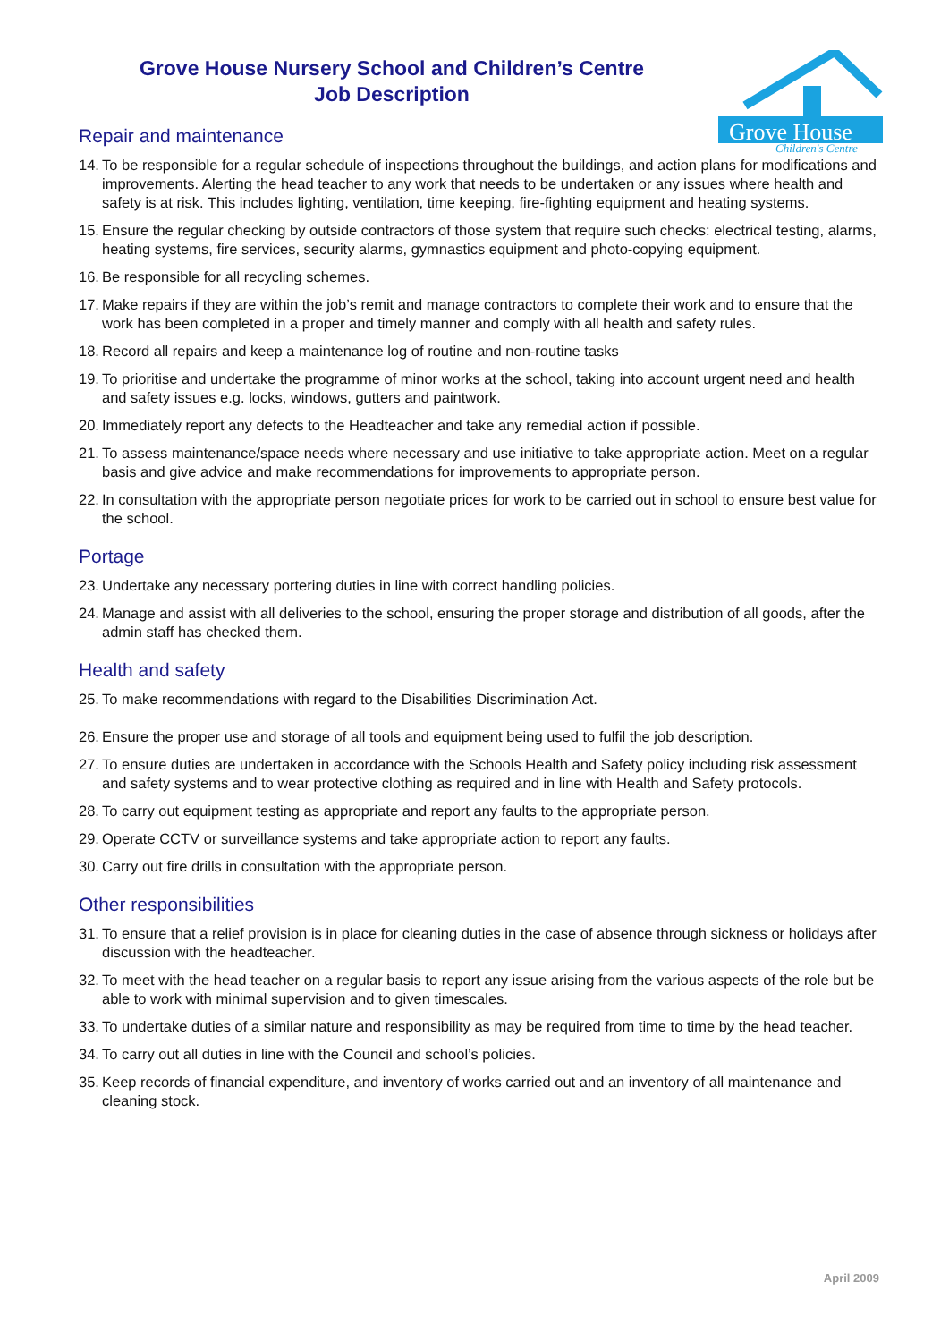Grove House
Children's Centre
Grove House Nursery School and Children’s Centre
Job Description
Repair and maintenance
14. To be responsible for a regular schedule of inspections throughout the buildings, and action plans for modifications and improvements. Alerting the head teacher to any work that needs to be undertaken or any issues where health and safety is at risk. This includes lighting, ventilation, time keeping, fire-fighting equipment and heating systems.
15. Ensure the regular checking by outside contractors of those system that require such checks: electrical testing, alarms, heating systems, fire services, security alarms, gymnastics equipment and photo-copying equipment.
16. Be responsible for all recycling schemes.
17. Make repairs if they are within the job’s remit and manage contractors to complete their work and to ensure that the work has been completed in a proper and timely manner and comply with all health and safety rules.
18. Record all repairs and keep a maintenance log of routine and non-routine tasks
19. To prioritise and undertake the programme of minor works at the school, taking into account urgent need and health and safety issues e.g. locks, windows, gutters and paintwork.
20. Immediately report any defects to the Headteacher and take any remedial action if possible.
21. To assess maintenance/space needs where necessary and use initiative to take appropriate action. Meet on a regular basis and give advice and make recommendations for improvements to appropriate person.
22. In consultation with the appropriate person negotiate prices for work to be carried out in school to ensure best value for the school.
Portage
23. Undertake any necessary portering duties in line with correct handling policies.
24. Manage and assist with all deliveries to the school, ensuring the proper storage and distribution of all goods, after the admin staff has checked them.
Health and safety
25. To make recommendations with regard to the Disabilities Discrimination Act.
26. Ensure the proper use and storage of all tools and equipment being used to fulfil the job description.
27. To ensure duties are undertaken in accordance with the Schools Health and Safety policy including risk assessment and safety systems and to wear protective clothing as required and in line with Health and Safety protocols.
28. To carry out equipment testing as appropriate and report any faults to the appropriate person.
29. Operate CCTV or surveillance systems and take appropriate action to report any faults.
30. Carry out fire drills in consultation with the appropriate person.
Other responsibilities
31. To ensure that a relief provision is in place for cleaning duties in the case of absence through sickness or holidays after discussion with the headteacher.
32. To meet with the head teacher on a regular basis to report any issue arising from the various aspects of the role but be able to work with minimal supervision and to given timescales.
33. To undertake duties of a similar nature and responsibility as may be required from time to time by the head teacher.
34. To carry out all duties in line with the Council and school’s policies.
35. Keep records of financial expenditure, and inventory of works carried out and an inventory of all maintenance and cleaning stock.
April 2009